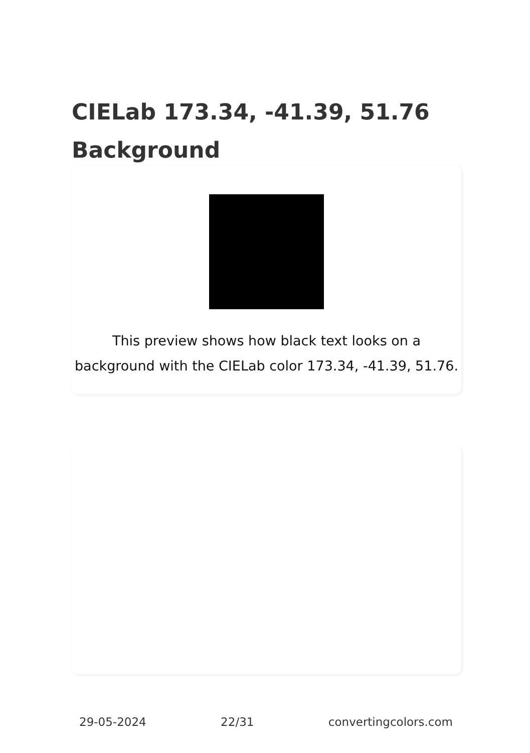CIELab 173.34, -41.39, 51.76 Background
This preview shows how black text looks on a background with the CIELab color 173.34, -41.39, 51.76.
29-05-2024 22/31 convertingcolors.com